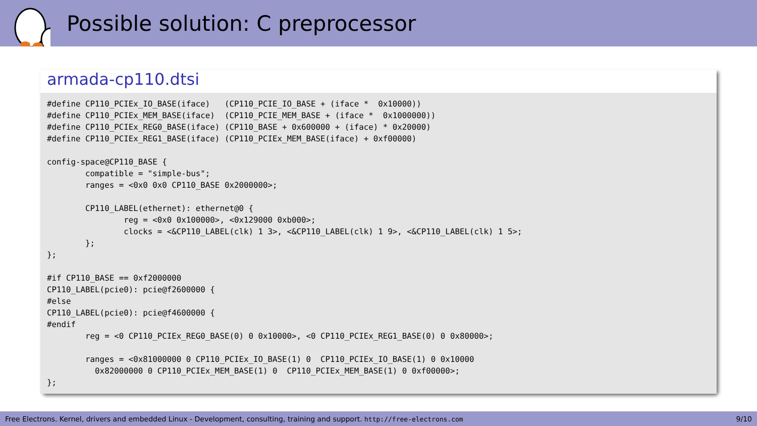Possible solution: C preprocessor
armada-cp110.dtsi
#define CP110_PCIEx_IO_BASE(iface)   (CP110_PCIE_IO_BASE + (iface *  0x10000))
#define CP110_PCIEx_MEM_BASE(iface)  (CP110_PCIE_MEM_BASE + (iface *  0x1000000))
#define CP110_PCIEx_REG0_BASE(iface) (CP110_BASE + 0x600000 + (iface) * 0x20000)
#define CP110_PCIEx_REG1_BASE(iface) (CP110_PCIEx_MEM_BASE(iface) + 0xf00000)

config-space@CP110_BASE {
        compatible = "simple-bus";
        ranges = <0x0 0x0 CP110_BASE 0x2000000>;

        CP110_LABEL(ethernet): ethernet@0 {
                reg = <0x0 0x100000>, <0x129000 0xb000>;
                clocks = <&CP110_LABEL(clk) 1 3>, <&CP110_LABEL(clk) 1 9>, <&CP110_LABEL(clk) 1 5>;
        };
};

#if CP110_BASE == 0xf2000000
CP110_LABEL(pcie0): pcie@f2600000 {
#else
CP110_LABEL(pcie0): pcie@f4600000 {
#endif
        reg = <0 CP110_PCIEx_REG0_BASE(0) 0 0x10000>, <0 CP110_PCIEx_REG1_BASE(0) 0 0x80000>;

        ranges = <0x81000000 0 CP110_PCIEx_IO_BASE(1) 0  CP110_PCIEx_IO_BASE(1) 0 0x10000
          0x82000000 0 CP110_PCIEx_MEM_BASE(1) 0  CP110_PCIEx_MEM_BASE(1) 0 0xf00000>;
};
Free Electrons. Kernel, drivers and embedded Linux - Development, consulting, training and support. http://free-electrons.com 9/10